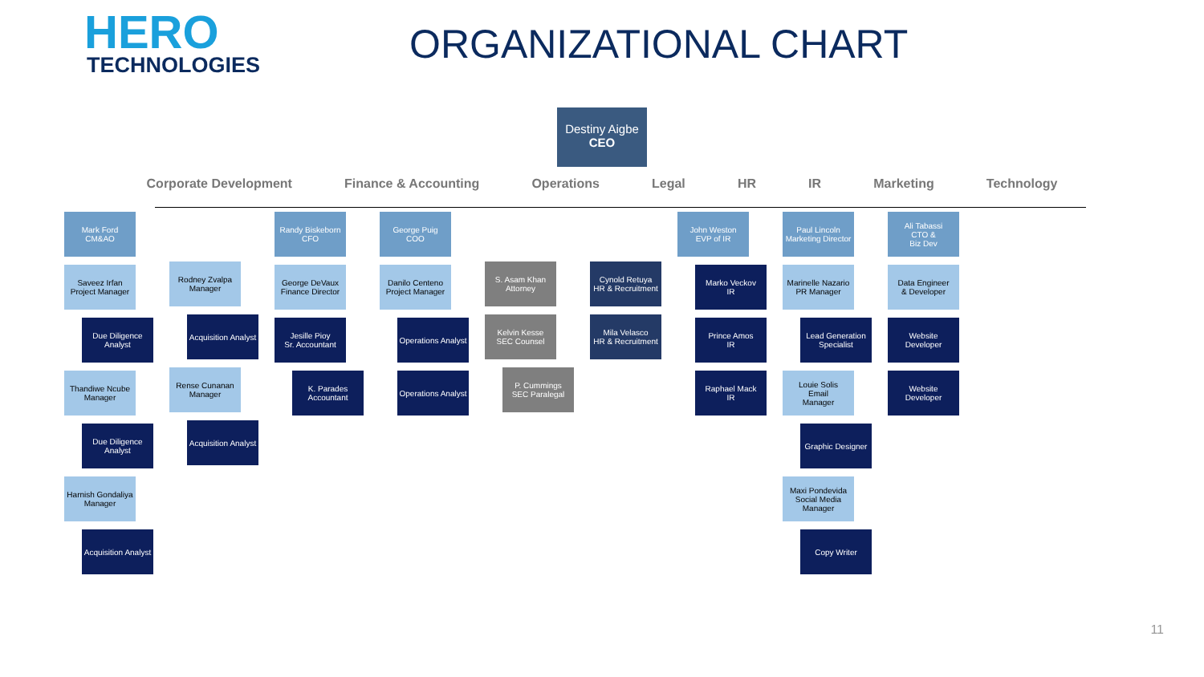HERO
TECHNOLOGIES
ORGANIZATIONAL CHART
Destiny Aigbe
CEO
Corporate Development Finance & Accounting Operations Legal HR IR Marketing Technology
Mark Ford
CM&AO
Saveez Irfan
Project Manager
Due Diligence Analyst
Thandiwe Ncube
Manager
Due Diligence Analyst
Harnish Gondaliya
Manager
Acquisition Analyst
Rodney Zvalpa
Manager
Acquisition Analyst
Rense Cunanan
Manager
Acquisition Analyst
Randy Biskeborn
CFO
George DeVaux
Finance Director
Jesille Pioy
Sr. Accountant
K. Parades
Accountant
George Puig
COO
Danilo Centeno
Project Manager
Operations Analyst
Operations Analyst
S. Asam Khan
Attorney
Kelvin Kesse
SEC Counsel
P. Cummings
SEC Paralegal
Cynold Retuya
HR & Recruitment
Mila Velasco
HR & Recruitment
John Weston
EVP of IR
Marko Veckov
IR
Prince Amos
IR
Raphael Mack
IR
Paul Lincoln
Marketing Director
Marinelle Nazario
PR Manager
Lead Generation Specialist
Louie Solis
Email
Manager
Graphic Designer
Maxi Pondevida
Social Media
Manager
Copy Writer
Ali Tabassi
CTO &
Biz Dev
Data Engineer
& Developer
Website
Developer
Website
Developer
11